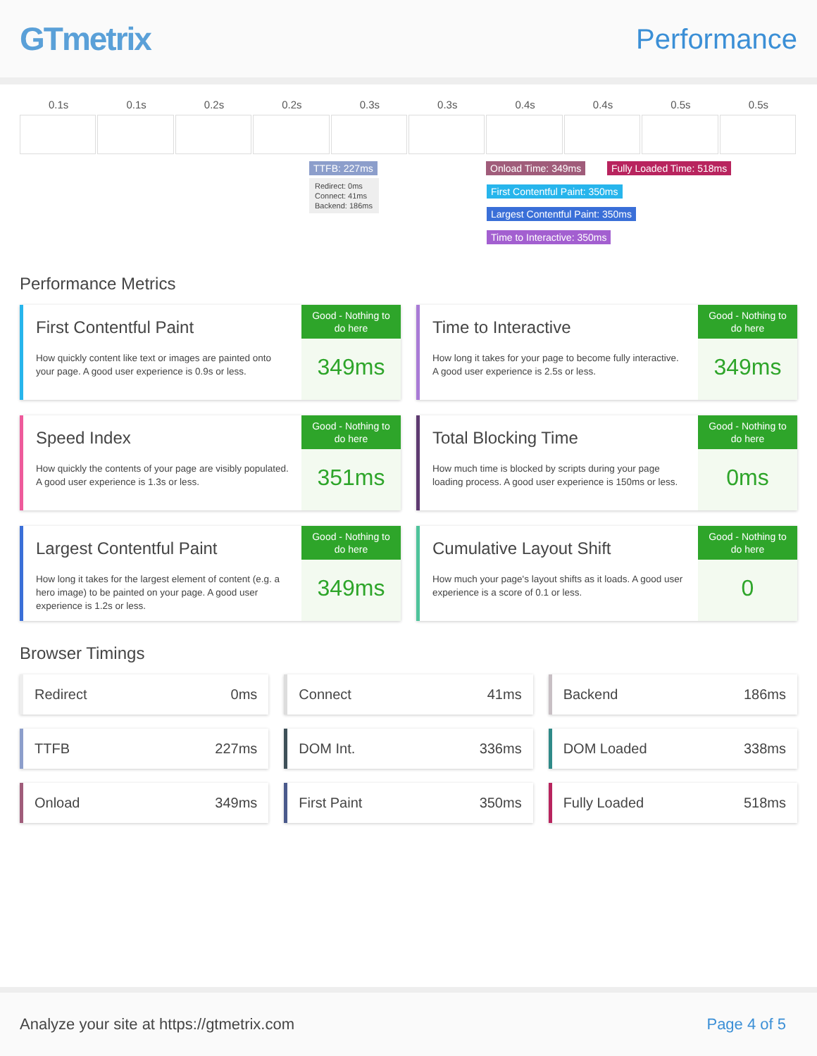GTmetrix
Performance
0.1s 0.1s 0.2s 0.2s 0.3s 0.3s 0.4s 0.4s 0.5s 0.5s
TTFB: 227ms
Redirect: 0ms
Connect: 41ms
Backend: 186ms
Onload Time: 349ms Fully Loaded Time: 518ms
First Contentful Paint: 350ms
Largest Contentful Paint: 350ms
Time to Interactive: 350ms
Performance Metrics
First Contentful Paint
How quickly content like text or images are painted onto your page. A good user experience is 0.9s or less.
Good - Nothing to do here
349ms
Time to Interactive
How long it takes for your page to become fully interactive. A good user experience is 2.5s or less.
Good - Nothing to do here
349ms
Speed Index
How quickly the contents of your page are visibly populated. A good user experience is 1.3s or less.
Good - Nothing to do here
351ms
Total Blocking Time
How much time is blocked by scripts during your page loading process. A good user experience is 150ms or less.
Good - Nothing to do here
0ms
Largest Contentful Paint
How long it takes for the largest element of content (e.g. a hero image) to be painted on your page. A good user experience is 1.2s or less.
Good - Nothing to do here
349ms
Cumulative Layout Shift
How much your page's layout shifts as it loads. A good user experience is a score of 0.1 or less.
Good - Nothing to do here
0
Browser Timings
Redirect 0ms
Connect 41ms
Backend 186ms
TTFB 227ms
DOM Int. 336ms
DOM Loaded 338ms
Onload 349ms
First Paint 350ms
Fully Loaded 518ms
Analyze your site at https://gtmetrix.com Page 4 of 5